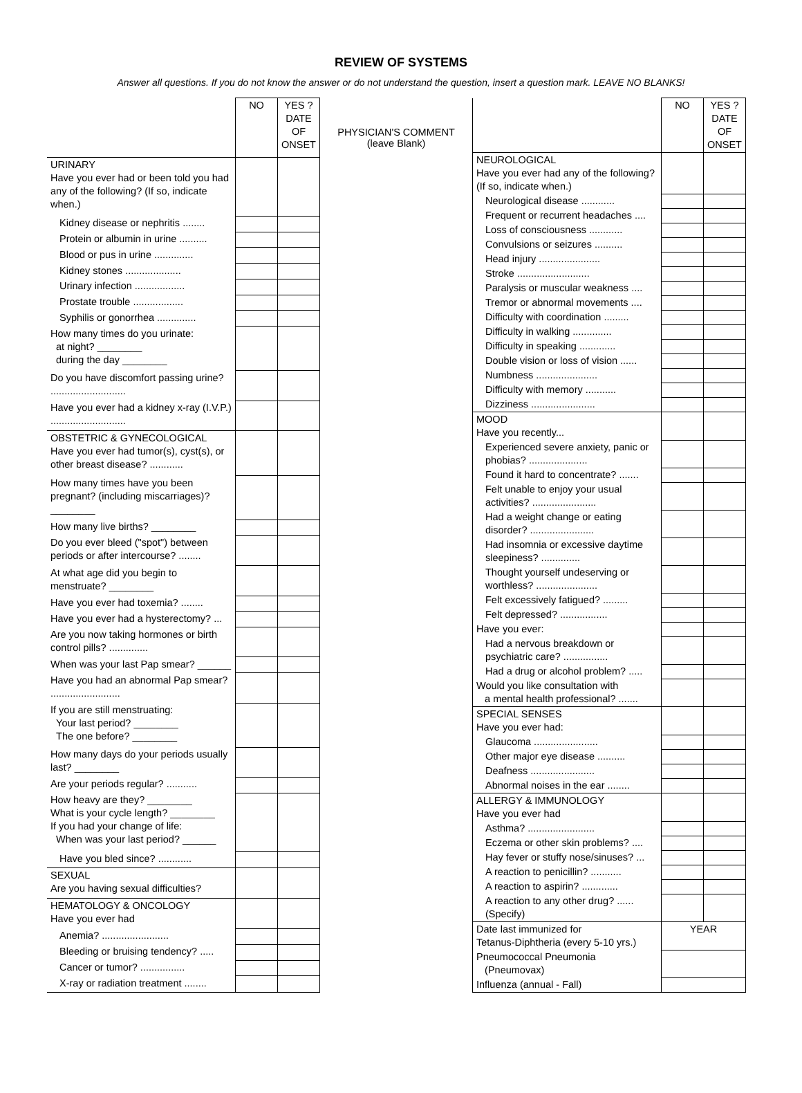REVIEW OF SYSTEMS
Answer all questions. If you do not know the answer or do not understand the question, insert a question mark. LEAVE NO BLANKS!
| | NO | YES ? DATE OF ONSET |
| --- | --- | --- |
| URINARY Have you ever had or been told you had any of the following? (If so, indicate when.) | | |
| Kidney disease or nephritis ........ | | |
| Protein or albumin in urine .......... | | |
| Blood or pus in urine .............. | | |
| Kidney stones .................... | | |
| Urinary infection .................. | | |
| Prostate trouble .................. | | |
| Syphilis or gonorrhea .............. | | |
| How many times do you urinate: at night? ________ during the day ________ | | |
| Do you have discomfort passing urine? ........................... | | |
| Have you ever had a kidney x-ray (I.V.P.) ........................... | | |
| OBSTETRIC & GYNECOLOGICAL Have you ever had tumor(s), cyst(s), or other breast disease? ............ | | |
| How many times have you been pregnant? (including miscarriages)? ________ | | |
| How many live births? ________ | | |
| Do you ever bleed ("spot") between periods or after intercourse? ........ | | |
| At what age did you begin to menstruate? ________ | | |
| Have you ever had toxemia? ........ | | |
| Have you ever had a hysterectomy? ... | | |
| Are you now taking hormones or birth control pills? .............. | | |
| When was your last Pap smear? ______ | | |
| Have you had an abnormal Pap smear? ......................... | | |
| If you are still menstruating: Your last period? ________ The one before? ________ | | |
| How many days do your periods usually last? ________ | | |
| Are your periods regular? ........... | | |
| How heavy are they? ________ What is your cycle length? ________ If you had your change of life: When was your last period? ______ | | |
| Have you bled since? ............ | | |
| SEXUAL Are you having sexual difficulties? | | |
| HEMATOLOGY & ONCOLOGY Have you ever had | | |
| Anemia? ........................ | | |
| Bleeding or bruising tendency? ..... | | |
| Cancer or tumor? ................ | | |
| X-ray or radiation treatment ........ | | |
PHYSICIAN'S COMMENT
(leave Blank)
| | NO | YES ? DATE OF ONSET |
| --- | --- | --- |
| NEUROLOGICAL Have you ever had any of the following? (If so, indicate when.) | | |
| Neurological disease ............ | | |
| Frequent or recurrent headaches .... | | |
| Loss of consciousness ............ | | |
| Convulsions or seizures .......... | | |
| Head injury ...................... | | |
| Stroke .......................... | | |
| Paralysis or muscular weakness .... | | |
| Tremor or abnormal movements .... | | |
| Difficulty with coordination ......... | | |
| Difficulty in walking .............. | | |
| Difficulty in speaking ............. | | |
| Double vision or loss of vision ...... | | |
| Numbness ...................... | | |
| Difficulty with memory ........... | | |
| Dizziness ....................... | | |
| MOOD Have you recently... | | |
| Experienced severe anxiety, panic or phobias? ..................... | | |
| Found it hard to concentrate? ....... | | |
| Felt unable to enjoy your usual activities? ....................... | | |
| Had a weight change or eating disorder? ....................... | | |
| Had insomnia or excessive daytime sleepiness? .............. | | |
| Thought yourself undeserving or worthless? ...................... | | |
| Felt excessively fatigued? ......... | | |
| Felt depressed? ................. | | |
| Have you ever: | | |
| Had a nervous breakdown or psychiatric care? ................ | | |
| Had a drug or alcohol problem? ..... | | |
| Would you like consultation with a mental health professional? ....... | | |
| SPECIAL SENSES Have you ever had: | | |
| Glaucoma ....................... | | |
| Other major eye disease .......... | | |
| Deafness ....................... | | |
| Abnormal noises in the ear ........ | | |
| ALLERGY & IMMUNOLOGY Have you ever had | | |
| Asthma? ........................ | | |
| Eczema or other skin problems? .... | | |
| Hay fever or stuffy nose/sinuses? ... | | |
| A reaction to penicillin? ........... | | |
| A reaction to aspirin? ............. | | |
| A reaction to any other drug? ...... (Specify) | | |
| Date last immunized for Tetanus-Diphtheria (every 5-10 yrs.) | YEAR | |
| Pneumococcal Pneumonia (Pneumovax) | | |
| Influenza (annual - Fall) | | |